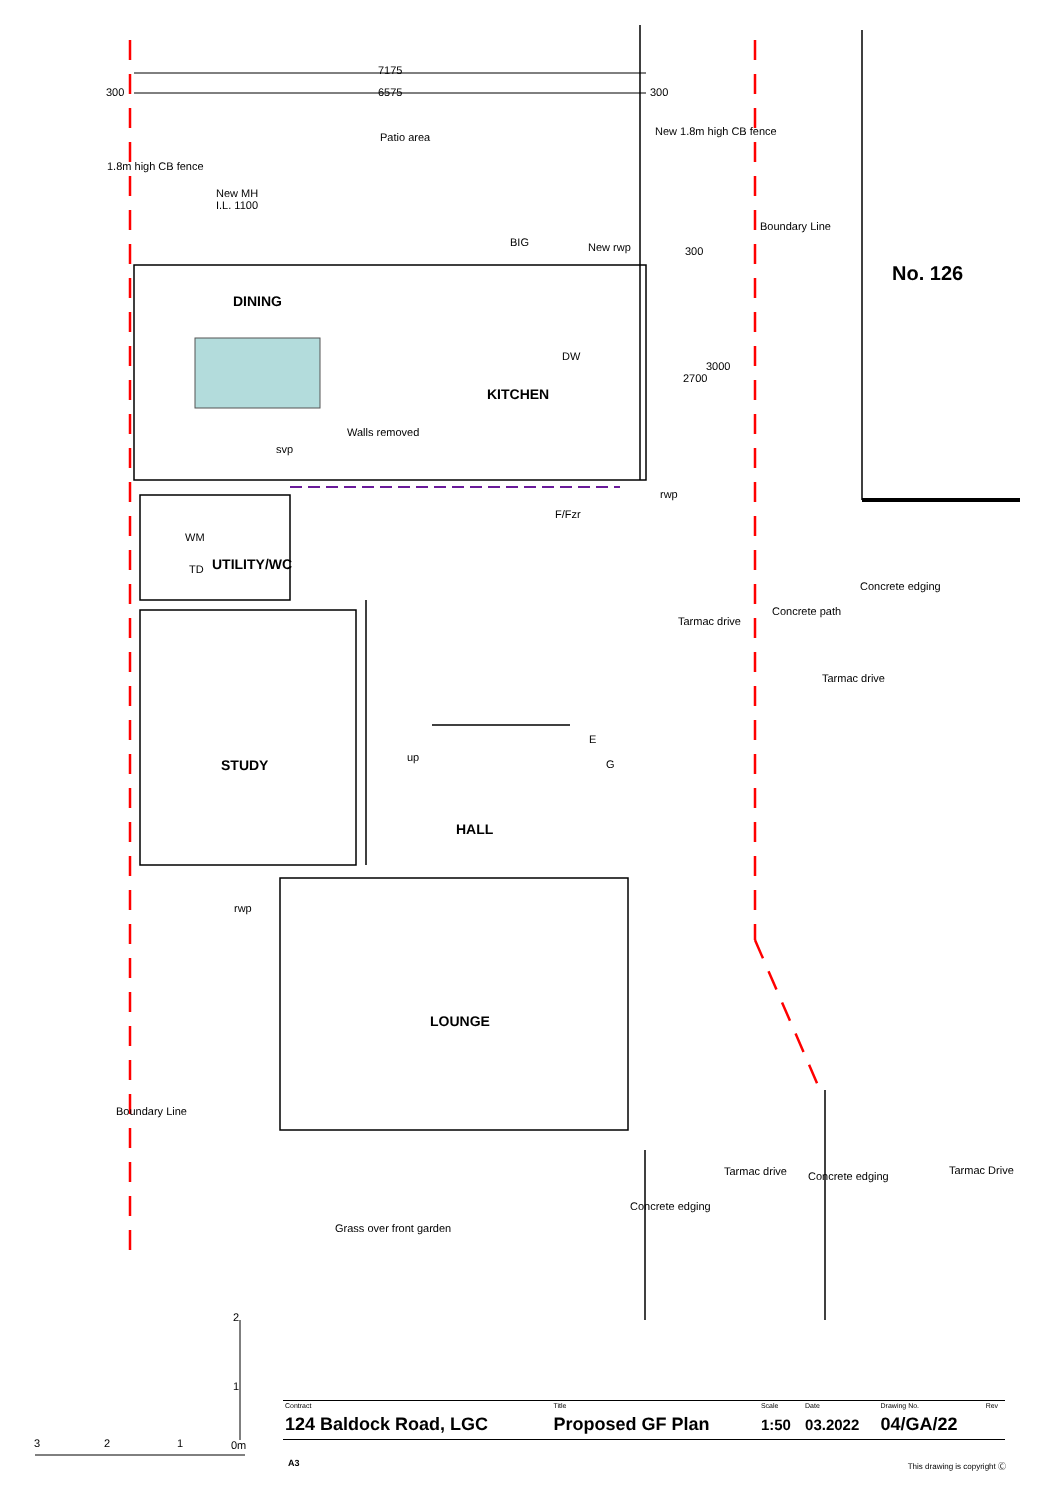7175
300 6575 300
Patio area
1.8m high CB fence
New 1.8m high CB fence
New MH
I.L. 1100
BIG New rwp 300
Boundary Line
DINING
DW
2700
3000
KITCHEN
Walls removed
svp
rwp
F/Fzr
WM
TD UTILITY/WC
Tarmac drive
Concrete path
Concrete edging
Tarmac drive
E
up
G STUDY
HALL
rwp
LOUNGE
Boundary Line
Tarmac Drive Tarmac drive Concrete edging
Concrete edging
Grass over front garden
2
1
3 2 1 0m
No. 126
| Contract | Title | Scale | Date | Drawing No. | Rev |
| --- | --- | --- | --- | --- | --- |
| 124 Baldock Road, LGC | Proposed GF Plan | 1:50 | 03.2022 | 04/GA/22 | |
A3 This drawing is copyright Ⓒ